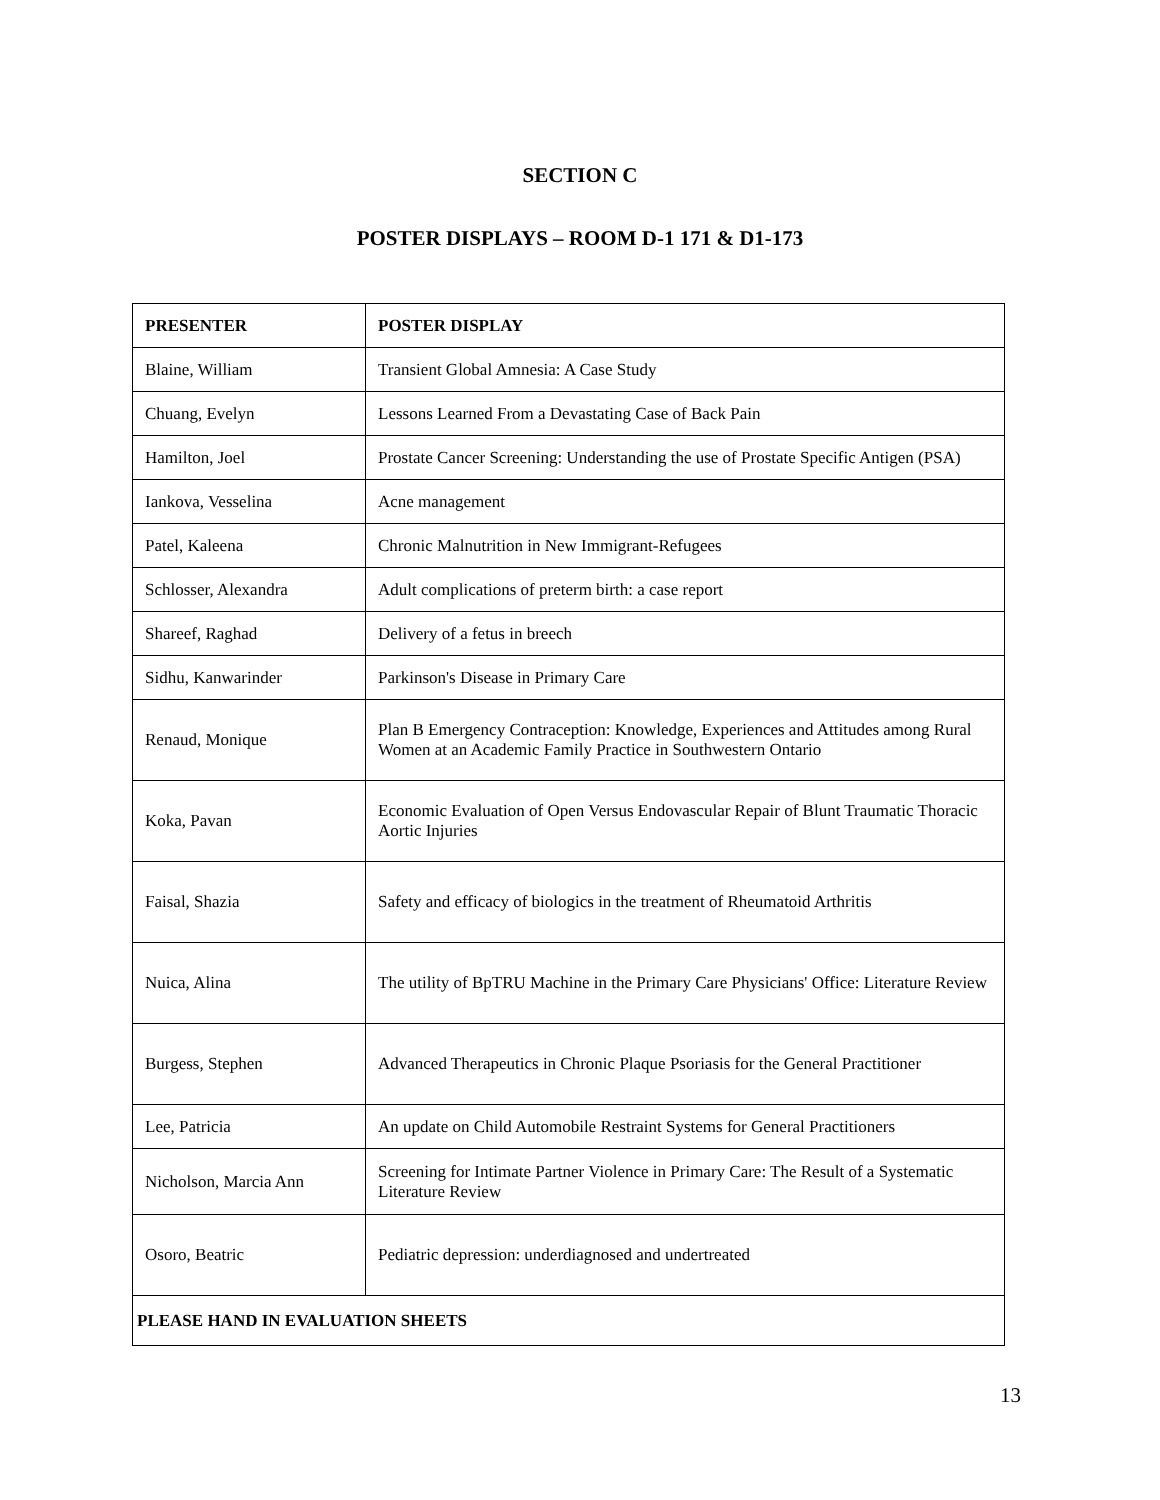SECTION C
POSTER DISPLAYS – ROOM D-1 171 & D1-173
| PRESENTER | POSTER DISPLAY |
| --- | --- |
| Blaine, William | Transient Global Amnesia: A Case Study |
| Chuang, Evelyn | Lessons Learned From a Devastating Case of Back Pain |
| Hamilton, Joel | Prostate Cancer Screening: Understanding the use of Prostate Specific Antigen (PSA) |
| Iankova, Vesselina | Acne management |
| Patel, Kaleena | Chronic Malnutrition in New Immigrant-Refugees |
| Schlosser, Alexandra | Adult complications of preterm birth: a case report |
| Shareef, Raghad | Delivery of a fetus in breech |
| Sidhu, Kanwarinder | Parkinson's Disease in Primary Care |
| Renaud, Monique | Plan B Emergency Contraception: Knowledge, Experiences and Attitudes among Rural Women at an Academic Family Practice in Southwestern Ontario |
| Koka, Pavan | Economic Evaluation of Open Versus Endovascular Repair of Blunt Traumatic Thoracic Aortic Injuries |
| Faisal, Shazia | Safety and efficacy of biologics in the treatment of Rheumatoid Arthritis |
| Nuica, Alina | The utility of BpTRU Machine in the Primary Care Physicians' Office: Literature Review |
| Burgess, Stephen | Advanced Therapeutics in Chronic Plaque Psoriasis for the General Practitioner |
| Lee, Patricia | An update on Child Automobile Restraint Systems for General Practitioners |
| Nicholson, Marcia Ann | Screening for Intimate Partner Violence in Primary Care: The Result of a Systematic Literature Review |
| Osoro, Beatric | Pediatric depression: underdiagnosed and undertreated |
| PLEASE HAND IN EVALUATION SHEETS | |
13